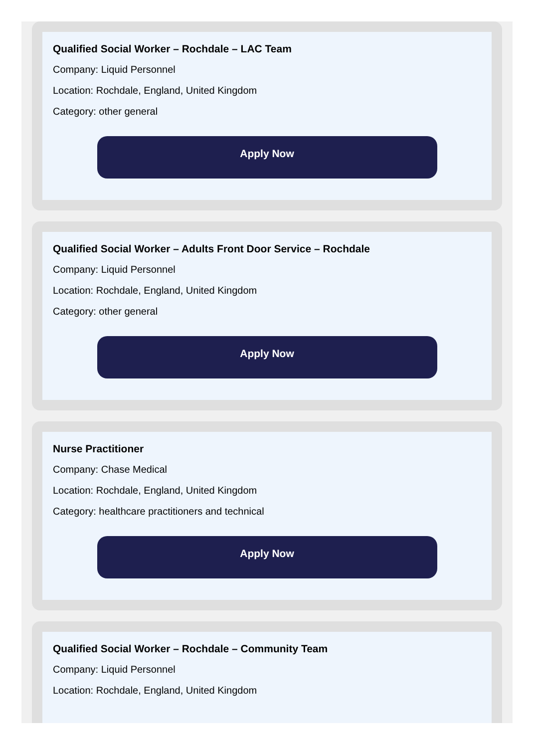Qualified Social Worker – Rochdale – LAC Team
Company: Liquid Personnel
Location: Rochdale, England, United Kingdom
Category: other general
Apply Now
Qualified Social Worker – Adults Front Door Service – Rochdale
Company: Liquid Personnel
Location: Rochdale, England, United Kingdom
Category: other general
Apply Now
Nurse Practitioner
Company: Chase Medical
Location: Rochdale, England, United Kingdom
Category: healthcare practitioners and technical
Apply Now
Qualified Social Worker – Rochdale – Community Team
Company: Liquid Personnel
Location: Rochdale, England, United Kingdom